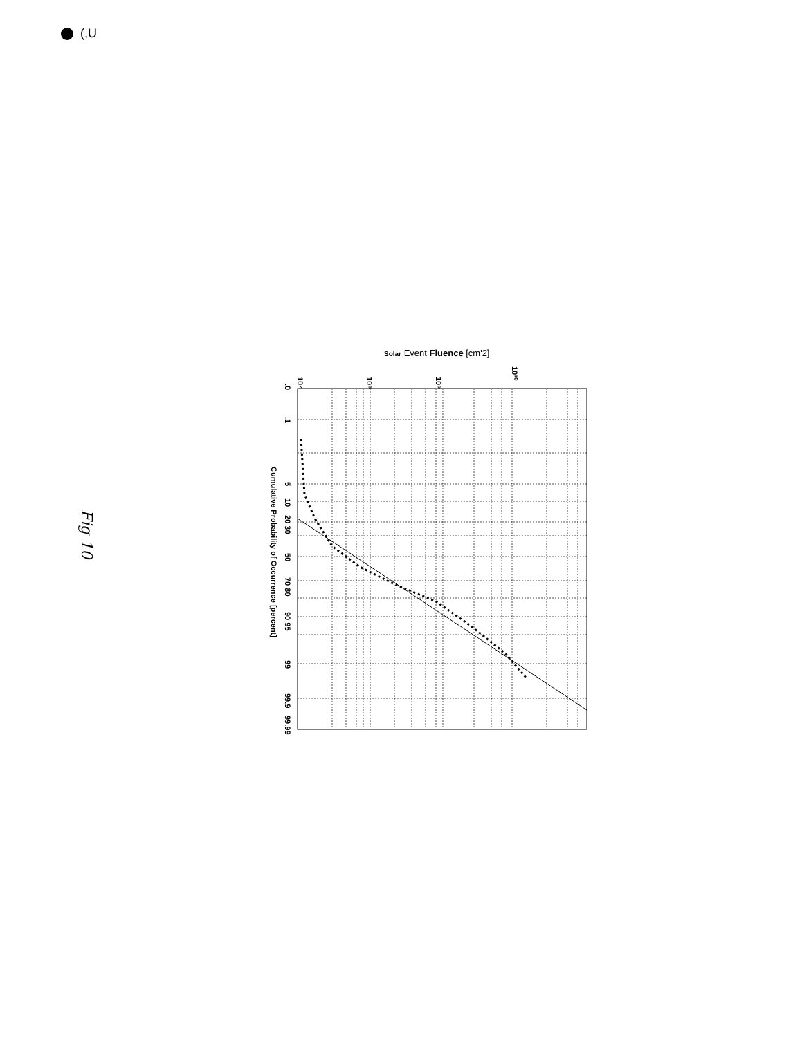(,U
Fig 10
Solar Event Fluence [cm'2]
.0
.1
5
10
20 30
50
70 80
90 95
99
99.9
99.99
Cumulative Probability of Occurrence [percent]
10⁷
10⁸
10⁹
10¹⁰